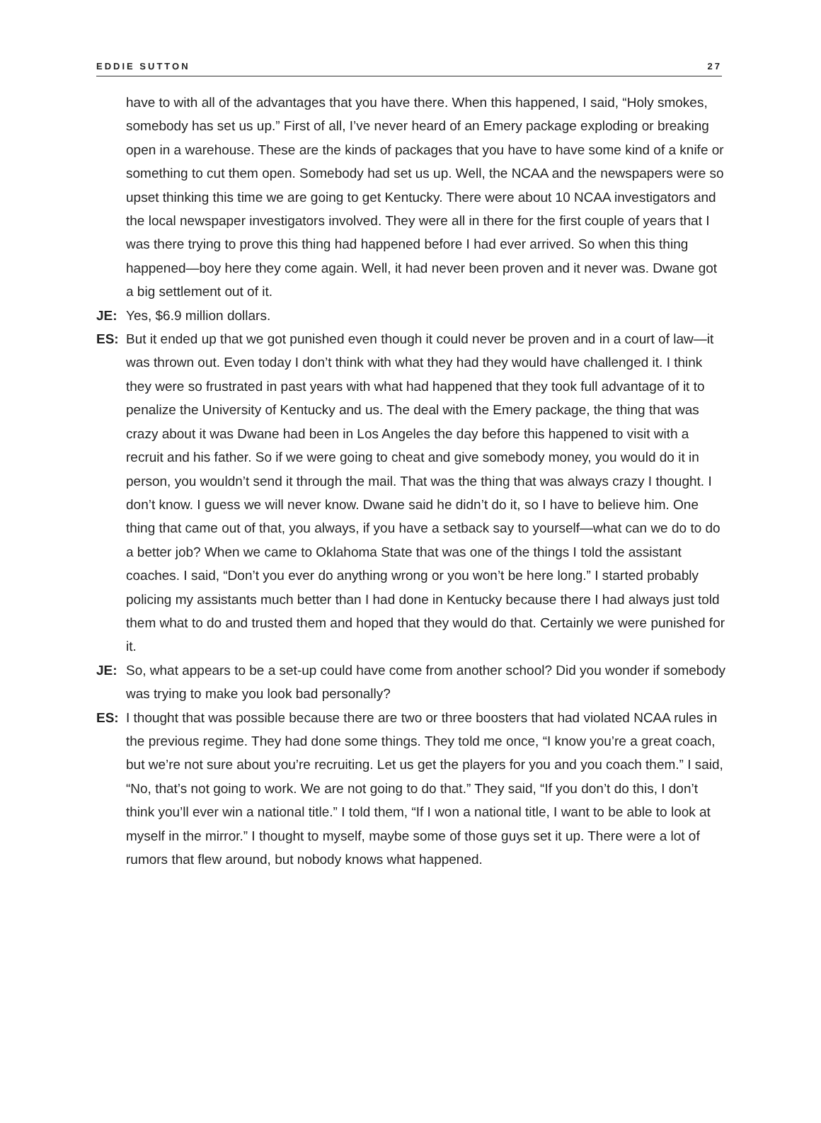EDDIE SUTTON 27
have to with all of the advantages that you have there. When this happened, I said, “Holy smokes, somebody has set us up.” First of all, I’ve never heard of an Emery package exploding or breaking open in a warehouse. These are the kinds of packages that you have to have some kind of a knife or something to cut them open. Somebody had set us up. Well, the NCAA and the newspapers were so upset thinking this time we are going to get Kentucky. There were about 10 NCAA investigators and the local newspaper investigators involved. They were all in there for the first couple of years that I was there trying to prove this thing had happened before I had ever arrived. So when this thing happened—boy here they come again. Well, it had never been proven and it never was. Dwane got a big settlement out of it.
JE: Yes, $6.9 million dollars.
ES: But it ended up that we got punished even though it could never be proven and in a court of law—it was thrown out. Even today I don’t think with what they had they would have challenged it. I think they were so frustrated in past years with what had happened that they took full advantage of it to penalize the University of Kentucky and us. The deal with the Emery package, the thing that was crazy about it was Dwane had been in Los Angeles the day before this happened to visit with a recruit and his father. So if we were going to cheat and give somebody money, you would do it in person, you wouldn’t send it through the mail. That was the thing that was always crazy I thought. I don’t know. I guess we will never know. Dwane said he didn’t do it, so I have to believe him. One thing that came out of that, you always, if you have a setback say to yourself—what can we do to do a better job? When we came to Oklahoma State that was one of the things I told the assistant coaches. I said, “Don’t you ever do anything wrong or you won’t be here long.” I started probably policing my assistants much better than I had done in Kentucky because there I had always just told them what to do and trusted them and hoped that they would do that. Certainly we were punished for it.
JE: So, what appears to be a set-up could have come from another school? Did you wonder if somebody was trying to make you look bad personally?
ES: I thought that was possible because there are two or three boosters that had violated NCAA rules in the previous regime. They had done some things. They told me once, “I know you’re a great coach, but we’re not sure about you’re recruiting. Let us get the players for you and you coach them.” I said, “No, that’s not going to work. We are not going to do that.” They said, “If you don’t do this, I don’t think you’ll ever win a national title.” I told them, “If I won a national title, I want to be able to look at myself in the mirror.” I thought to myself, maybe some of those guys set it up. There were a lot of rumors that flew around, but nobody knows what happened.